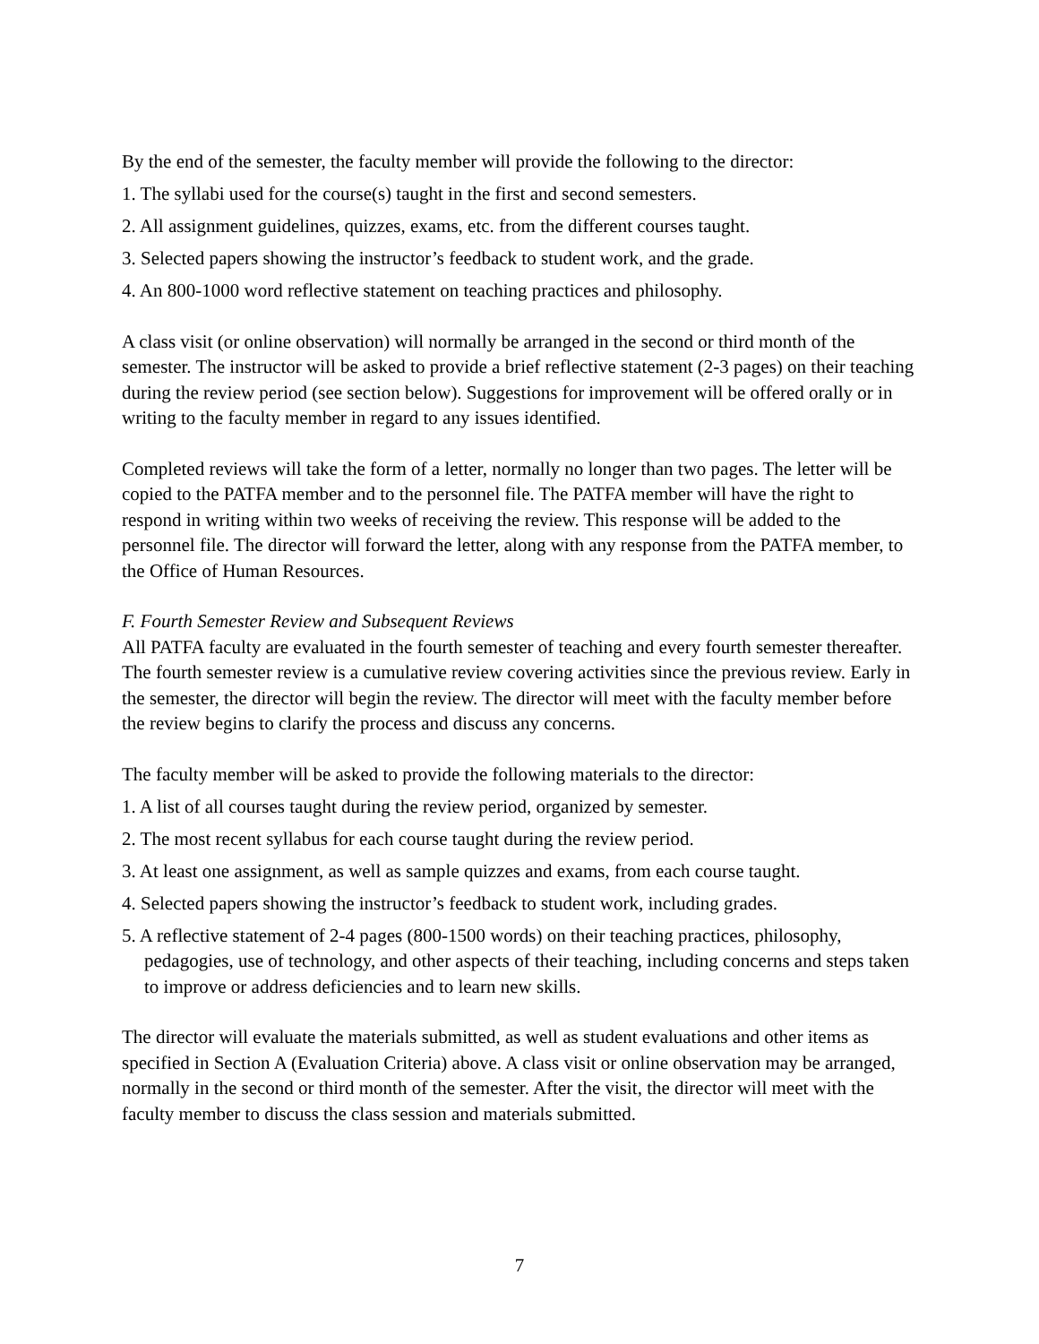By the end of the semester, the faculty member will provide the following to the director:
1. The syllabi used for the course(s) taught in the first and second semesters.
2. All assignment guidelines, quizzes, exams, etc. from the different courses taught.
3. Selected papers showing the instructor’s feedback to student work, and the grade.
4. An 800-1000 word reflective statement on teaching practices and philosophy.
A class visit (or online observation) will normally be arranged in the second or third month of the semester. The instructor will be asked to provide a brief reflective statement (2-3 pages) on their teaching during the review period (see section below). Suggestions for improvement will be offered orally or in writing to the faculty member in regard to any issues identified.
Completed reviews will take the form of a letter, normally no longer than two pages. The letter will be copied to the PATFA member and to the personnel file. The PATFA member will have the right to respond in writing within two weeks of receiving the review. This response will be added to the personnel file. The director will forward the letter, along with any response from the PATFA member, to the Office of Human Resources.
F. Fourth Semester Review and Subsequent Reviews
All PATFA faculty are evaluated in the fourth semester of teaching and every fourth semester thereafter. The fourth semester review is a cumulative review covering activities since the previous review. Early in the semester, the director will begin the review. The director will meet with the faculty member before the review begins to clarify the process and discuss any concerns.
The faculty member will be asked to provide the following materials to the director:
1. A list of all courses taught during the review period, organized by semester.
2. The most recent syllabus for each course taught during the review period.
3. At least one assignment, as well as sample quizzes and exams, from each course taught.
4. Selected papers showing the instructor’s feedback to student work, including grades.
5. A reflective statement of 2-4 pages (800-1500 words) on their teaching practices, philosophy, pedagogies, use of technology, and other aspects of their teaching, including concerns and steps taken to improve or address deficiencies and to learn new skills.
The director will evaluate the materials submitted, as well as student evaluations and other items as specified in Section A (Evaluation Criteria) above. A class visit or online observation may be arranged, normally in the second or third month of the semester. After the visit, the director will meet with the faculty member to discuss the class session and materials submitted.
7